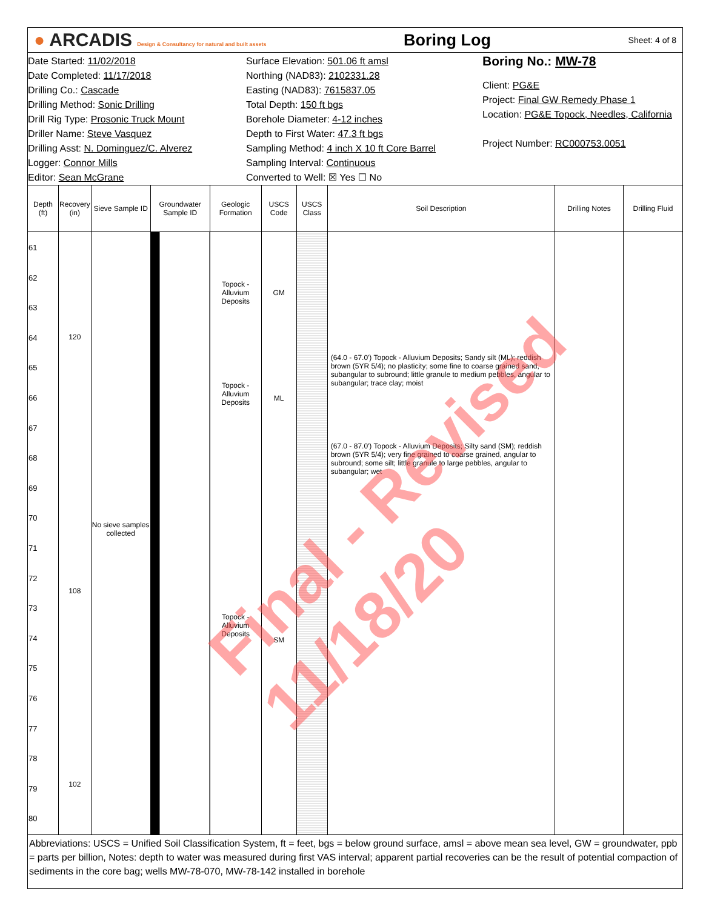● ARCADIS Design & Consultancy for natural and built assets Boring Log Sheet: 4 of 8
Date Started: 11/02/2018
Date Completed: 11/17/2018
Drilling Co.: Cascade
Drilling Method: Sonic Drilling
Drill Rig Type: Prosonic Truck Mount
Driller Name: Steve Vasquez
Drilling Asst: N. Dominguez/C. Alverez
Logger: Connor Mills
Editor: Sean McGrane
Surface Elevation: 501.06 ft amsl
Northing (NAD83): 2102331.28
Easting (NAD83): 7615837.05
Total Depth: 150 ft bgs
Borehole Diameter: 4-12 inches
Depth to First Water: 47.3 ft bgs
Sampling Method: 4 inch X 10 ft Core Barrel
Sampling Interval: Continuous
Converted to Well: ☒ Yes ☐ No
Boring No.: MW-78
Client: PG&E
Project: Final GW Remedy Phase 1
Location: PG&E Topock, Needles, California
Project Number: RC000753.0051
| Depth (ft) | Recovery (in) | Sieve Sample ID | Groundwater Sample ID | Geologic Formation | USCS Code | USCS Class | Soil Description | Drilling Notes | Drilling Fluid |
| --- | --- | --- | --- | --- | --- | --- | --- | --- | --- |
| 61 62 63 64 65 66 67 68 69 70 71 72 73 74 75 76 77 78 79 80 | 120 108 102 | No sieve samples collected | | Topock - Alluvium Deposits Topock - Alluvium Deposits Topock - Alluvium Deposits | GM ML SM | | (64.0 - 67.0') Topock - Alluvium Deposits; Sandy silt (ML); reddish brown (5YR 5/4); no plasticity; some fine to coarse grained sand, subangular to subround; little granule to medium pebbles, angular to subangular; trace clay; moist (67.0 - 87.0') Topock - Alluvium Deposits; Silty sand (SM); reddish brown (5YR 5/4); very fine grained to coarse grained, angular to subround; some silt; little granule to large pebbles, angular to subangular; wet | | |
Abbreviations: USCS = Unified Soil Classification System, ft = feet, bgs = below ground surface, amsl = above mean sea level, GW = groundwater, ppb = parts per billion, Notes: depth to water was measured during first VAS interval; apparent partial recoveries can be the result of potential compaction of sediments in the core bag; wells MW-78-070, MW-78-142 installed in borehole
Final - Revised 11/18/20